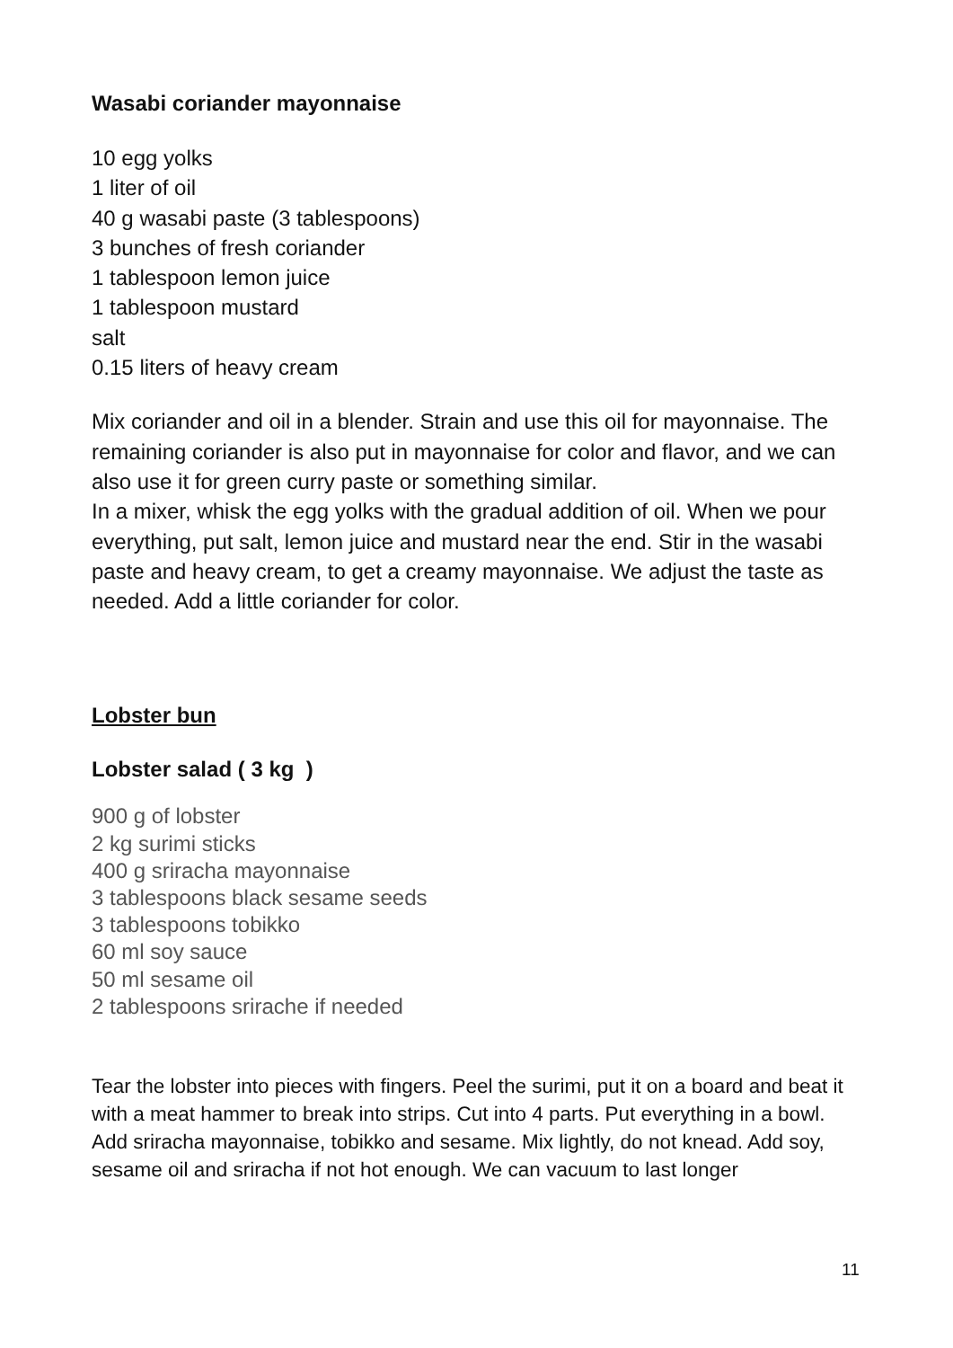Wasabi coriander mayonnaise
10 egg yolks
1 liter of oil
40 g wasabi paste (3 tablespoons)
3 bunches of fresh coriander
1 tablespoon lemon juice
1 tablespoon mustard
salt
0.15 liters of heavy cream
Mix coriander and oil in a blender. Strain and use this oil for mayonnaise. The remaining coriander is also put in mayonnaise for color and flavor, and we can also use it for green curry paste or something similar.
In a mixer, whisk the egg yolks with the gradual addition of oil. When we pour everything, put salt, lemon juice and mustard near the end. Stir in the wasabi paste and heavy cream, to get a creamy mayonnaise. We adjust the taste as needed. Add a little coriander for color.
Lobster bun
Lobster salad ( 3 kg )
900 g of lobster
2 kg surimi sticks
400 g sriracha mayonnaise
3 tablespoons black sesame seeds
3 tablespoons tobikko
60 ml soy sauce
50 ml sesame oil
2 tablespoons srirache if needed
Tear the lobster into pieces with fingers. Peel the surimi, put it on a board and beat it with a meat hammer to break into strips. Cut into 4 parts. Put everything in a bowl.
Add sriracha mayonnaise, tobikko and sesame. Mix lightly, do not knead. Add soy, sesame oil and sriracha if not hot enough. We can vacuum to last longer
11